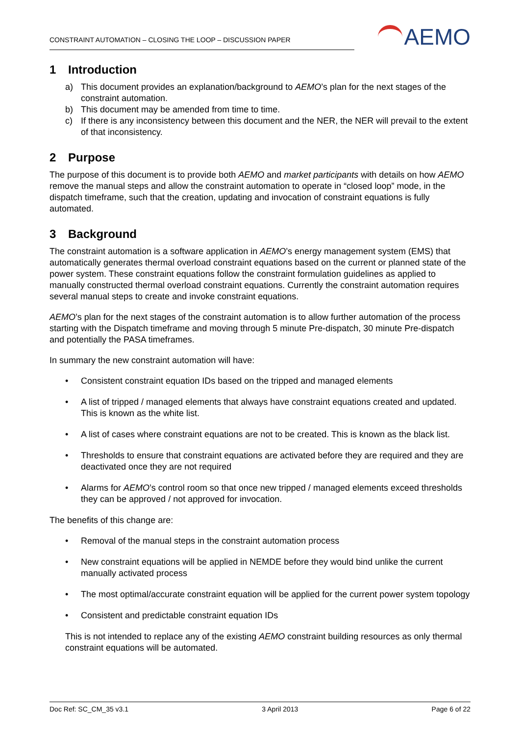CONSTRAINT AUTOMATION – CLOSING THE LOOP – DISCUSSION PAPER
AEMO
1 Introduction
a) This document provides an explanation/background to AEMO’s plan for the next stages of the constraint automation.
b) This document may be amended from time to time.
c) If there is any inconsistency between this document and the NER, the NER will prevail to the extent of that inconsistency.
2 Purpose
The purpose of this document is to provide both AEMO and market participants with details on how AEMO remove the manual steps and allow the constraint automation to operate in “closed loop” mode, in the dispatch timeframe, such that the creation, updating and invocation of constraint equations is fully automated.
3 Background
The constraint automation is a software application in AEMO’s energy management system (EMS) that automatically generates thermal overload constraint equations based on the current or planned state of the power system. These constraint equations follow the constraint formulation guidelines as applied to manually constructed thermal overload constraint equations. Currently the constraint automation requires several manual steps to create and invoke constraint equations.
AEMO’s plan for the next stages of the constraint automation is to allow further automation of the process starting with the Dispatch timeframe and moving through 5 minute Pre-dispatch, 30 minute Pre-dispatch and potentially the PASA timeframes.
In summary the new constraint automation will have:
• Consistent constraint equation IDs based on the tripped and managed elements
• A list of tripped / managed elements that always have constraint equations created and updated. This is known as the white list.
• A list of cases where constraint equations are not to be created. This is known as the black list.
• Thresholds to ensure that constraint equations are activated before they are required and they are deactivated once they are not required
• Alarms for AEMO’s control room so that once new tripped / managed elements exceed thresholds they can be approved / not approved for invocation.
The benefits of this change are:
• Removal of the manual steps in the constraint automation process
• New constraint equations will be applied in NEMDE before they would bind unlike the current manually activated process
• The most optimal/accurate constraint equation will be applied for the current power system topology
• Consistent and predictable constraint equation IDs
This is not intended to replace any of the existing AEMO constraint building resources as only thermal constraint equations will be automated.
Doc Ref: SC_CM_35 v3.1 3 April 2013 Page 6 of 22